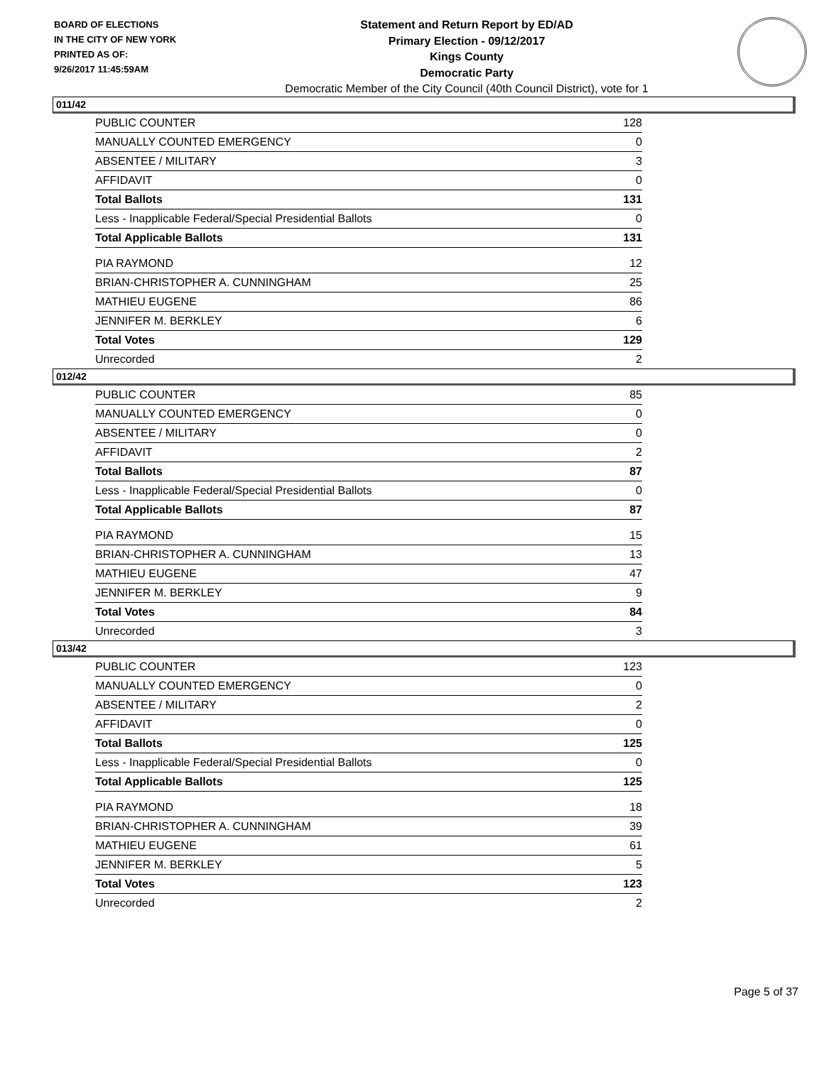BOARD OF ELECTIONS
IN THE CITY OF NEW YORK
PRINTED AS OF:
9/26/2017 11:45:59AM
Statement and Return Report by ED/AD
Primary Election - 09/12/2017
Kings County
Democratic Party
Democratic Member of the City Council (40th Council District), vote for 1
011/42
| PUBLIC COUNTER | 128 |
| MANUALLY COUNTED EMERGENCY | 0 |
| ABSENTEE / MILITARY | 3 |
| AFFIDAVIT | 0 |
| Total Ballots | 131 |
| Less - Inapplicable Federal/Special Presidential Ballots | 0 |
| Total Applicable Ballots | 131 |
| PIA RAYMOND | 12 |
| BRIAN-CHRISTOPHER A. CUNNINGHAM | 25 |
| MATHIEU EUGENE | 86 |
| JENNIFER M. BERKLEY | 6 |
| Total Votes | 129 |
| Unrecorded | 2 |
012/42
| PUBLIC COUNTER | 85 |
| MANUALLY COUNTED EMERGENCY | 0 |
| ABSENTEE / MILITARY | 0 |
| AFFIDAVIT | 2 |
| Total Ballots | 87 |
| Less - Inapplicable Federal/Special Presidential Ballots | 0 |
| Total Applicable Ballots | 87 |
| PIA RAYMOND | 15 |
| BRIAN-CHRISTOPHER A. CUNNINGHAM | 13 |
| MATHIEU EUGENE | 47 |
| JENNIFER M. BERKLEY | 9 |
| Total Votes | 84 |
| Unrecorded | 3 |
013/42
| PUBLIC COUNTER | 123 |
| MANUALLY COUNTED EMERGENCY | 0 |
| ABSENTEE / MILITARY | 2 |
| AFFIDAVIT | 0 |
| Total Ballots | 125 |
| Less - Inapplicable Federal/Special Presidential Ballots | 0 |
| Total Applicable Ballots | 125 |
| PIA RAYMOND | 18 |
| BRIAN-CHRISTOPHER A. CUNNINGHAM | 39 |
| MATHIEU EUGENE | 61 |
| JENNIFER M. BERKLEY | 5 |
| Total Votes | 123 |
| Unrecorded | 2 |
Page 5 of 37